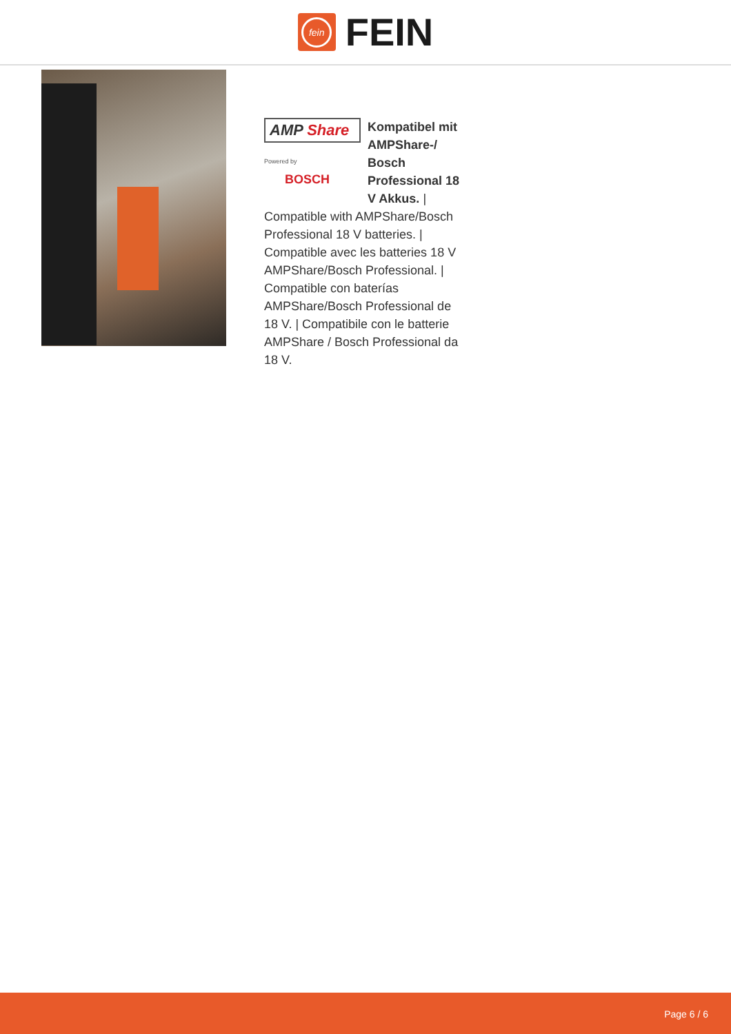fein
FEIN
AMP Share
Powered by BOSCH
Kompatibel mit AMPShare-/ Bosch Professional 18 V Akkus. | Compatible with AMPShare/Bosch Professional 18 V batteries. | Compatible avec les batteries 18 V AMPShare/Bosch Professional. | Compatible con baterías AMPShare/Bosch Professional de 18 V. | Compatibile con le batterie AMPShare / Bosch Professional da 18 V.
Page 6 / 6